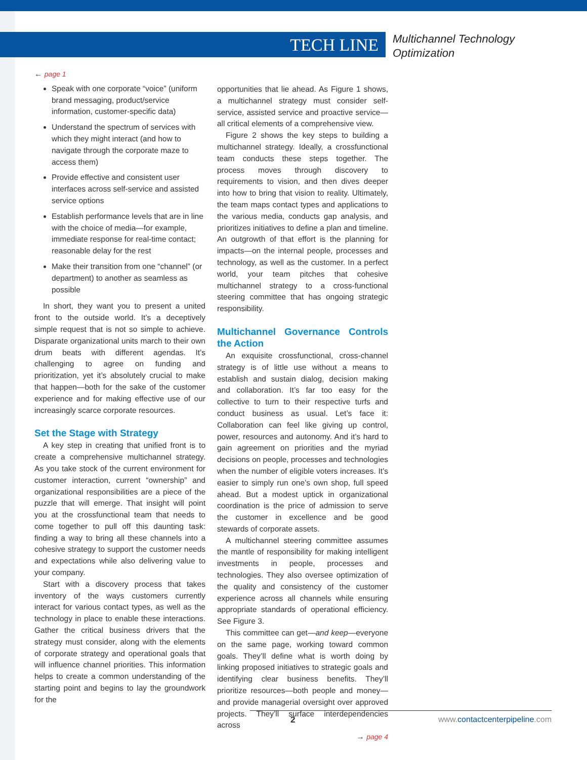TECH LINE
Multichannel Technology
Optimization
← page 1
Speak with one corporate “voice” (uniform brand messaging, product/service information, customer-specific data)
Understand the spectrum of services with which they might interact (and how to navigate through the corporate maze to access them)
Provide effective and consistent user interfaces across self-service and assisted service options
Establish performance levels that are in line with the choice of media—for example, immediate response for real-time contact; reasonable delay for the rest
Make their transition from one “channel” (or department) to another as seamless as possible
In short, they want you to present a united front to the outside world. It’s a deceptively simple request that is not so simple to achieve. Disparate organizational units march to their own drum beats with different agendas. It’s challenging to agree on funding and prioritization, yet it’s absolutely crucial to make that happen—both for the sake of the customer experience and for making effective use of our increasingly scarce corporate resources.
Set the Stage with Strategy
A key step in creating that unified front is to create a comprehensive multichannel strategy. As you take stock of the current environment for customer interaction, current “ownership” and organizational responsibilities are a piece of the puzzle that will emerge. That insight will point you at the crossfunctional team that needs to come together to pull off this daunting task: finding a way to bring all these channels into a cohesive strategy to support the customer needs and expectations while also delivering value to your company.
Start with a discovery process that takes inventory of the ways customers currently interact for various contact types, as well as the technology in place to enable these interactions. Gather the critical business drivers that the strategy must consider, along with the elements of corporate strategy and operational goals that will influence channel priorities. This information helps to create a common understanding of the starting point and begins to lay the groundwork for the
opportunities that lie ahead. As Figure 1 shows, a multichannel strategy must consider self-service, assisted service and proactive service—all critical elements of a comprehensive view.
Figure 2 shows the key steps to building a multichannel strategy. Ideally, a crossfunctional team conducts these steps together. The process moves through discovery to requirements to vision, and then dives deeper into how to bring that vision to reality. Ultimately, the team maps contact types and applications to the various media, conducts gap analysis, and prioritizes initiatives to define a plan and timeline. An outgrowth of that effort is the planning for impacts—on the internal people, processes and technology, as well as the customer. In a perfect world, your team pitches that cohesive multichannel strategy to a cross-functional steering committee that has ongoing strategic responsibility.
Multichannel Governance Controls the Action
An exquisite crossfunctional, cross-channel strategy is of little use without a means to establish and sustain dialog, decision making and collaboration. It’s far too easy for the collective to turn to their respective turfs and conduct business as usual. Let’s face it: Collaboration can feel like giving up control, power, resources and autonomy. And it’s hard to gain agreement on priorities and the myriad decisions on people, processes and technologies when the number of eligible voters increases. It’s easier to simply run one’s own shop, full speed ahead. But a modest uptick in organizational coordination is the price of admission to serve the customer in excellence and be good stewards of corporate assets.
A multichannel steering committee assumes the mantle of responsibility for making intelligent investments in people, processes and technologies. They also oversee optimization of the quality and consistency of the customer experience across all channels while ensuring appropriate standards of operational efficiency. See Figure 3.
This committee can get—and keep—everyone on the same page, working toward common goals. They’ll define what is worth doing by linking proposed initiatives to strategic goals and identifying clear business benefits. They’ll prioritize resources—both people and money—and provide managerial oversight over approved projects. They’ll surface interdependencies across
→ page 4
2 www.contactcenterpipeline.com